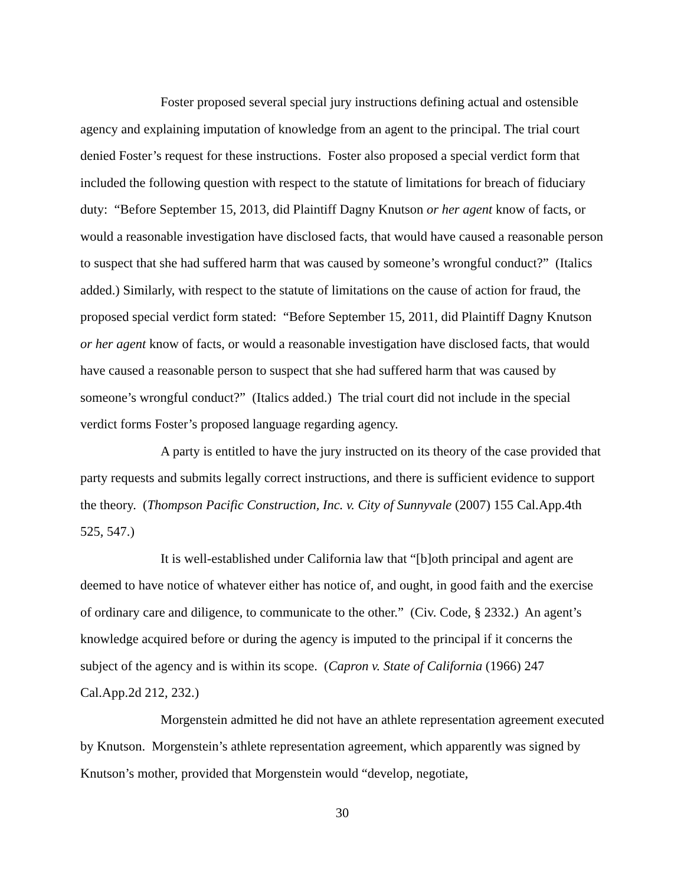Foster proposed several special jury instructions defining actual and ostensible agency and explaining imputation of knowledge from an agent to the principal. The trial court denied Foster’s request for these instructions. Foster also proposed a special verdict form that included the following question with respect to the statute of limitations for breach of fiduciary duty: “Before September 15, 2013, did Plaintiff Dagny Knutson or her agent know of facts, or would a reasonable investigation have disclosed facts, that would have caused a reasonable person to suspect that she had suffered harm that was caused by someone’s wrongful conduct?” (Italics added.) Similarly, with respect to the statute of limitations on the cause of action for fraud, the proposed special verdict form stated: “Before September 15, 2011, did Plaintiff Dagny Knutson or her agent know of facts, or would a reasonable investigation have disclosed facts, that would have caused a reasonable person to suspect that she had suffered harm that was caused by someone’s wrongful conduct?” (Italics added.) The trial court did not include in the special verdict forms Foster’s proposed language regarding agency.
A party is entitled to have the jury instructed on its theory of the case provided that party requests and submits legally correct instructions, and there is sufficient evidence to support the theory. (Thompson Pacific Construction, Inc. v. City of Sunnyvale (2007) 155 Cal.App.4th 525, 547.)
It is well-established under California law that “[b]oth principal and agent are deemed to have notice of whatever either has notice of, and ought, in good faith and the exercise of ordinary care and diligence, to communicate to the other.” (Civ. Code, § 2332.) An agent’s knowledge acquired before or during the agency is imputed to the principal if it concerns the subject of the agency and is within its scope. (Capron v. State of California (1966) 247 Cal.App.2d 212, 232.)
Morgenstein admitted he did not have an athlete representation agreement executed by Knutson. Morgenstein’s athlete representation agreement, which apparently was signed by Knutson’s mother, provided that Morgenstein would “develop, negotiate,
30